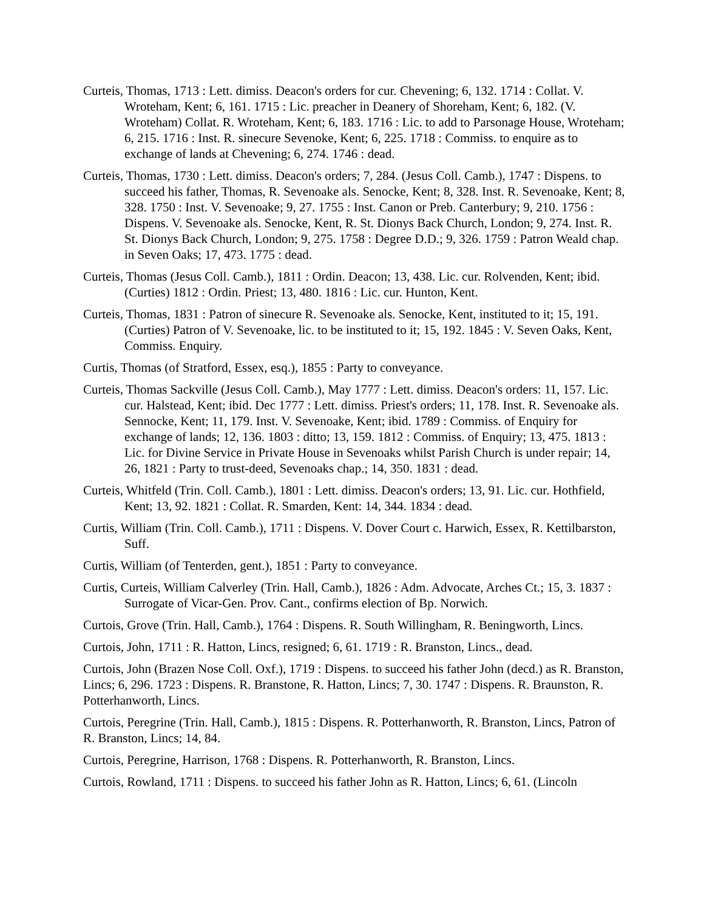Curteis, Thomas, 1713 : Lett. dimiss. Deacon's orders for cur. Chevening; 6, 132. 1714 : Collat. V. Wroteham, Kent; 6, 161. 1715 : Lic. preacher in Deanery of Shoreham, Kent; 6, 182. (V. Wroteham) Collat. R. Wroteham, Kent; 6, 183. 1716 : Lic. to add to Parsonage House, Wroteham; 6, 215. 1716 : Inst. R. sinecure Sevenoke, Kent; 6, 225. 1718 : Commiss. to enquire as to exchange of lands at Chevening; 6, 274. 1746 : dead.
Curteis, Thomas, 1730 : Lett. dimiss. Deacon's orders; 7, 284. (Jesus Coll. Camb.), 1747 : Dispens. to succeed his father, Thomas, R. Sevenoake als. Senocke, Kent; 8, 328. Inst. R. Sevenoake, Kent; 8, 328. 1750 : Inst. V. Sevenoake; 9, 27. 1755 : Inst. Canon or Preb. Canterbury; 9, 210. 1756 : Dispens. V. Sevenoake als. Senocke, Kent, R. St. Dionys Back Church, London; 9, 274. Inst. R. St. Dionys Back Church, London; 9, 275. 1758 : Degree D.D.; 9, 326. 1759 : Patron Weald chap. in Seven Oaks; 17, 473. 1775 : dead.
Curteis, Thomas (Jesus Coll. Camb.), 1811 : Ordin. Deacon; 13, 438. Lic. cur. Rolvenden, Kent; ibid. (Curties) 1812 : Ordin. Priest; 13, 480. 1816 : Lic. cur. Hunton, Kent.
Curteis, Thomas, 1831 : Patron of sinecure R. Sevenoake als. Senocke, Kent, instituted to it; 15, 191. (Curties) Patron of V. Sevenoake, lic. to be instituted to it; 15, 192. 1845 : V. Seven Oaks, Kent, Commiss. Enquiry.
Curtis, Thomas (of Stratford, Essex, esq.), 1855 : Party to conveyance.
Curteis, Thomas Sackville (Jesus Coll. Camb.), May 1777 : Lett. dimiss. Deacon's orders: 11, 157. Lic. cur. Halstead, Kent; ibid. Dec 1777 : Lett. dimiss. Priest's orders; 11, 178. Inst. R. Sevenoake als. Sennocke, Kent; 11, 179. Inst. V. Sevenoake, Kent; ibid. 1789 : Commiss. of Enquiry for exchange of lands; 12, 136. 1803 : ditto; 13, 159. 1812 : Commiss. of Enquiry; 13, 475. 1813 : Lic. for Divine Service in Private House in Sevenoaks whilst Parish Church is under repair; 14, 26, 1821 : Party to trust-deed, Sevenoaks chap.; 14, 350. 1831 : dead.
Curteis, Whitfeld (Trin. Coll. Camb.), 1801 : Lett. dimiss. Deacon's orders; 13, 91. Lic. cur. Hothfield, Kent; 13, 92. 1821 : Collat. R. Smarden, Kent: 14, 344. 1834 : dead.
Curtis, William (Trin. Coll. Camb.), 1711 : Dispens. V. Dover Court c. Harwich, Essex, R. Kettilbarston, Suff.
Curtis, William (of Tenterden, gent.), 1851 : Party to conveyance.
Curtis, Curteis, William Calverley (Trin. Hall, Camb.), 1826 : Adm. Advocate, Arches Ct.; 15, 3. 1837 : Surrogate of Vicar-Gen. Prov. Cant., confirms election of Bp. Norwich.
Curtois, Grove (Trin. Hall, Camb.), 1764 : Dispens. R. South Willingham, R. Beningworth, Lincs.
Curtois, John, 1711 : R. Hatton, Lincs, resigned; 6, 61. 1719 : R. Branston, Lincs., dead.
Curtois, John (Brazen Nose Coll. Oxf.), 1719 : Dispens. to succeed his father John (decd.) as R. Branston, Lincs; 6, 296. 1723 : Dispens. R. Branstone, R. Hatton, Lincs; 7, 30. 1747 : Dispens. R. Braunston, R. Potterhanworth, Lincs.
Curtois, Peregrine (Trin. Hall, Camb.), 1815 : Dispens. R. Potterhanworth, R. Branston, Lincs, Patron of R. Branston, Lincs; 14, 84.
Curtois, Peregrine, Harrison, 1768 : Dispens. R. Potterhanworth, R. Branston, Lincs.
Curtois, Rowland, 1711 : Dispens. to succeed his father John as R. Hatton, Lincs; 6, 61. (Lincoln